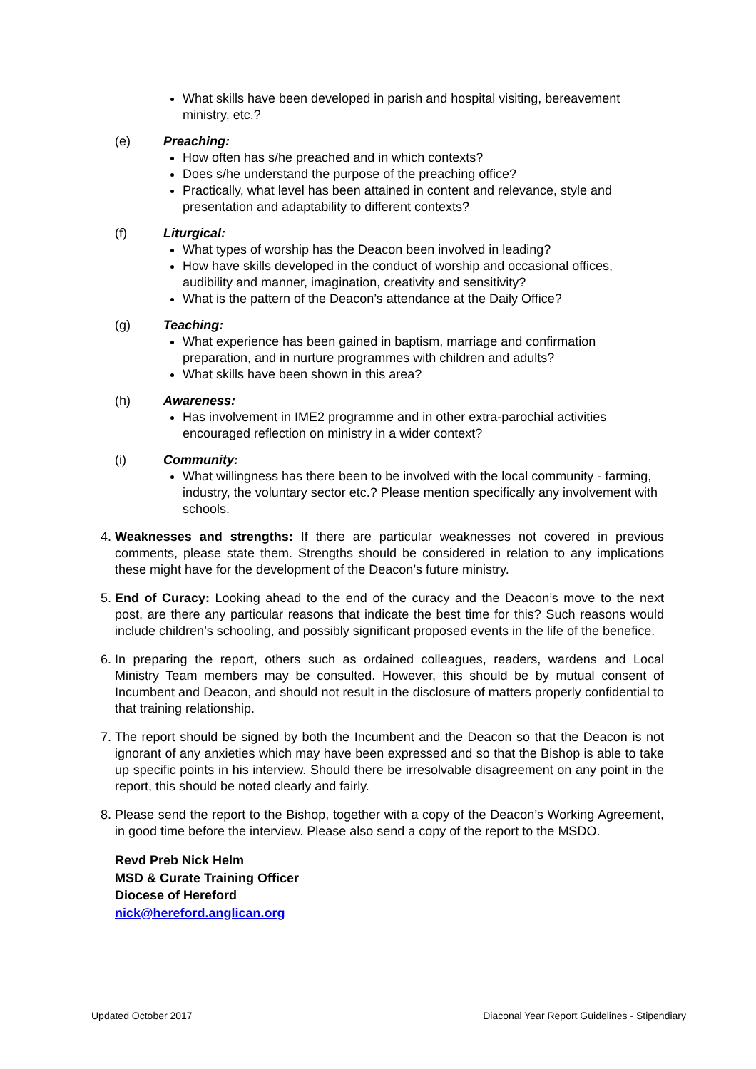What skills have been developed in parish and hospital visiting, bereavement ministry, etc.?
(e) Preaching:
How often has s/he preached and in which contexts?
Does s/he understand the purpose of the preaching office?
Practically, what level has been attained in content and relevance, style and presentation and adaptability to different contexts?
(f) Liturgical:
What types of worship has the Deacon been involved in leading?
How have skills developed in the conduct of worship and occasional offices, audibility and manner, imagination, creativity and sensitivity?
What is the pattern of the Deacon’s attendance at the Daily Office?
(g) Teaching:
What experience has been gained in baptism, marriage and confirmation preparation, and in nurture programmes with children and adults?
What skills have been shown in this area?
(h) Awareness:
Has involvement in IME2 programme and in other extra-parochial activities encouraged reflection on ministry in a wider context?
(i) Community:
What willingness has there been to be involved with the local community - farming, industry, the voluntary sector etc.? Please mention specifically any involvement with schools.
4. Weaknesses and strengths: If there are particular weaknesses not covered in previous comments, please state them. Strengths should be considered in relation to any implications these might have for the development of the Deacon’s future ministry.
5. End of Curacy: Looking ahead to the end of the curacy and the Deacon’s move to the next post, are there any particular reasons that indicate the best time for this? Such reasons would include children’s schooling, and possibly significant proposed events in the life of the benefice.
6. In preparing the report, others such as ordained colleagues, readers, wardens and Local Ministry Team members may be consulted. However, this should be by mutual consent of Incumbent and Deacon, and should not result in the disclosure of matters properly confidential to that training relationship.
7. The report should be signed by both the Incumbent and the Deacon so that the Deacon is not ignorant of any anxieties which may have been expressed and so that the Bishop is able to take up specific points in his interview. Should there be irresolvable disagreement on any point in the report, this should be noted clearly and fairly.
8. Please send the report to the Bishop, together with a copy of the Deacon’s Working Agreement, in good time before the interview. Please also send a copy of the report to the MSDO.
Revd Preb Nick Helm
MSD & Curate Training Officer
Diocese of Hereford
nick@hereford.anglican.org
Updated October 2017 Diaconal Year Report Guidelines - Stipendiary